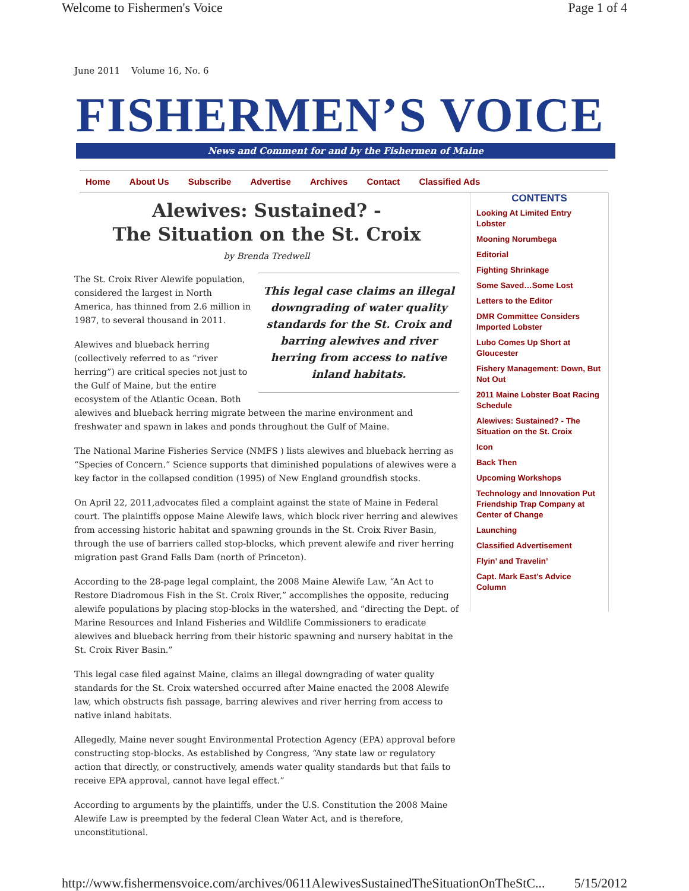Welcome to Fishermen's Voice Page 1 of 4
June 2011 Volume 16, No. 6
FISHERMEN’S VOICE
News and Comment for and by the Fishermen of Maine
Home About Us Subscribe Advertise Archives Contact Classified Ads
Alewives: Sustained? -
The Situation on the St. Croix
by Brenda Tredwell
This legal case claims an illegal downgrading of water quality standards for the St. Croix and barring alewives and river herring from access to native inland habitats.
The St. Croix River Alewife population, considered the largest in North America, has thinned from 2.6 million in 1987, to several thousand in 2011.
Alewives and blueback herring (collectively referred to as “river herring”) are critical species not just to the Gulf of Maine, but the entire ecosystem of the Atlantic Ocean. Both alewives and blueback herring migrate between the marine environment and freshwater and spawn in lakes and ponds throughout the Gulf of Maine.
The National Marine Fisheries Service (NMFS ) lists alewives and blueback herring as “Species of Concern.” Science supports that diminished populations of alewives were a key factor in the collapsed condition (1995) of New England groundfish stocks.
On April 22, 2011,advocates filed a complaint against the state of Maine in Federal court. The plaintiffs oppose Maine Alewife laws, which block river herring and alewives from accessing historic habitat and spawning grounds in the St. Croix River Basin, through the use of barriers called stop-blocks, which prevent alewife and river herring migration past Grand Falls Dam (north of Princeton).
According to the 28-page legal complaint, the 2008 Maine Alewife Law, “An Act to Restore Diadromous Fish in the St. Croix River,” accomplishes the opposite, reducing alewife populations by placing stop-blocks in the watershed, and “directing the Dept. of Marine Resources and Inland Fisheries and Wildlife Commissioners to eradicate alewives and blueback herring from their historic spawning and nursery habitat in the St. Croix River Basin.”
This legal case filed against Maine, claims an illegal downgrading of water quality standards for the St. Croix watershed occurred after Maine enacted the 2008 Alewife law, which obstructs fish passage, barring alewives and river herring from access to native inland habitats.
Allegedly, Maine never sought Environmental Protection Agency (EPA) approval before constructing stop-blocks. As established by Congress, “Any state law or regulatory action that directly, or constructively, amends water quality standards but that fails to receive EPA approval, cannot have legal effect.”
According to arguments by the plaintiffs, under the U.S. Constitution the 2008 Maine Alewife Law is preempted by the federal Clean Water Act, and is therefore, unconstitutional.
CONTENTS
Looking At Limited Entry Lobster
Mooning Norumbega
Editorial
Fighting Shrinkage
Some Saved…Some Lost
Letters to the Editor
DMR Committee Considers Imported Lobster
Lubo Comes Up Short at Gloucester
Fishery Management: Down, But Not Out
2011 Maine Lobster Boat Racing Schedule
Alewives: Sustained? - The Situation on the St. Croix
Icon
Back Then
Upcoming Workshops
Technology and Innovation Put Friendship Trap Company at Center of Change
Launching
Classified Advertisement
Flyin’ and Travelin’
Capt. Mark East’s Advice Column
http://www.fishermensvoice.com/archives/0611AlewivesSustainedTheSituationOnTheStC... 5/15/2012